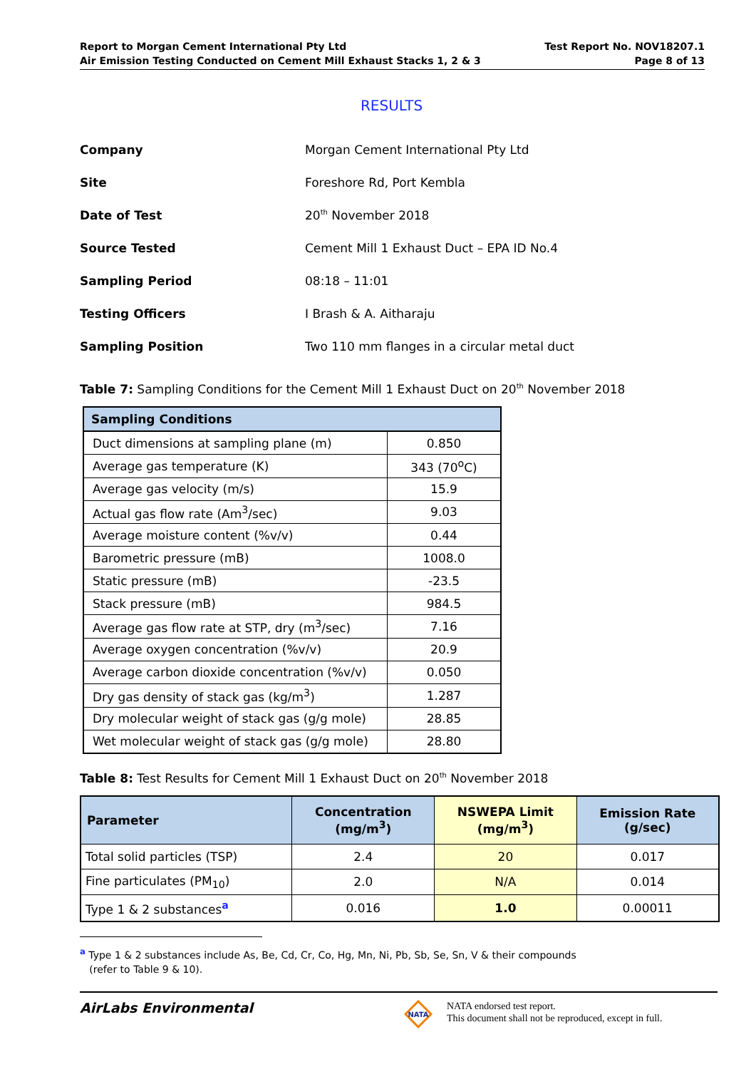Report to Morgan Cement International Pty Ltd
Air Emission Testing Conducted on Cement Mill Exhaust Stacks 1, 2 & 3
Test Report No. NOV18207.1
Page 8 of 13
RESULTS
Company Morgan Cement International Pty Ltd Site Foreshore Rd, Port Kembla Date of Test 20<sup>th</sup> November 2018 Source Tested Cement Mill 1 Exhaust Duct – EPA ID No.4 Sampling Period 08:18 – 11:01 Testing Officers I Brash & A. Aitharaju Sampling Position Two 110 mm flanges in a circular metal duct
Table 7: Sampling Conditions for the Cement Mill 1 Exhaust Duct on 20<sup>th</sup> November 2018
| Sampling Conditions | |
| --- | --- |
| Duct dimensions at sampling plane (m) | 0.850 |
| Average gas temperature (K) | 343 (70<sup>o</sup>C) |
| Average gas velocity (m/s) | 15.9 |
| Actual gas flow rate (Am<sup>3</sup>/sec) | 9.03 |
| Average moisture content (%v/v) | 0.44 |
| Barometric pressure (mB) | 1008.0 |
| Static pressure (mB) | -23.5 |
| Stack pressure (mB) | 984.5 |
| Average gas flow rate at STP, dry (m<sup>3</sup>/sec) | 7.16 |
| Average oxygen concentration (%v/v) | 20.9 |
| Average carbon dioxide concentration (%v/v) | 0.050 |
| Dry gas density of stack gas (kg/m<sup>3</sup>) | 1.287 |
| Dry molecular weight of stack gas (g/g mole) | 28.85 |
| Wet molecular weight of stack gas (g/g mole) | 28.80 |
Table 8: Test Results for Cement Mill 1 Exhaust Duct on 20<sup>th</sup> November 2018
| Parameter | Concentration (mg/m<sup>3</sup>) | NSWEPA Limit (mg/m<sup>3</sup>) | Emission Rate (g/sec) |
| --- | --- | --- | --- |
| Total solid particles (TSP) | 2.4 | 20 | 0.017 |
| Fine particulates (PM<sub>10</sub>) | 2.0 | N/A | 0.014 |
| Type 1 & 2 substances<sup>a</sup> | 0.016 | 1.0 | 0.00011 |
<sup>a</sup> Type 1 & 2 substances include As, Be, Cd, Cr, Co, Hg, Mn, Ni, Pb, Sb, Se, Sn, V & their compounds
(refer to Table 9 & 10).
AirLabs Environmental
NATA
NATA endorsed test report.
This document shall not be reproduced, except in full.